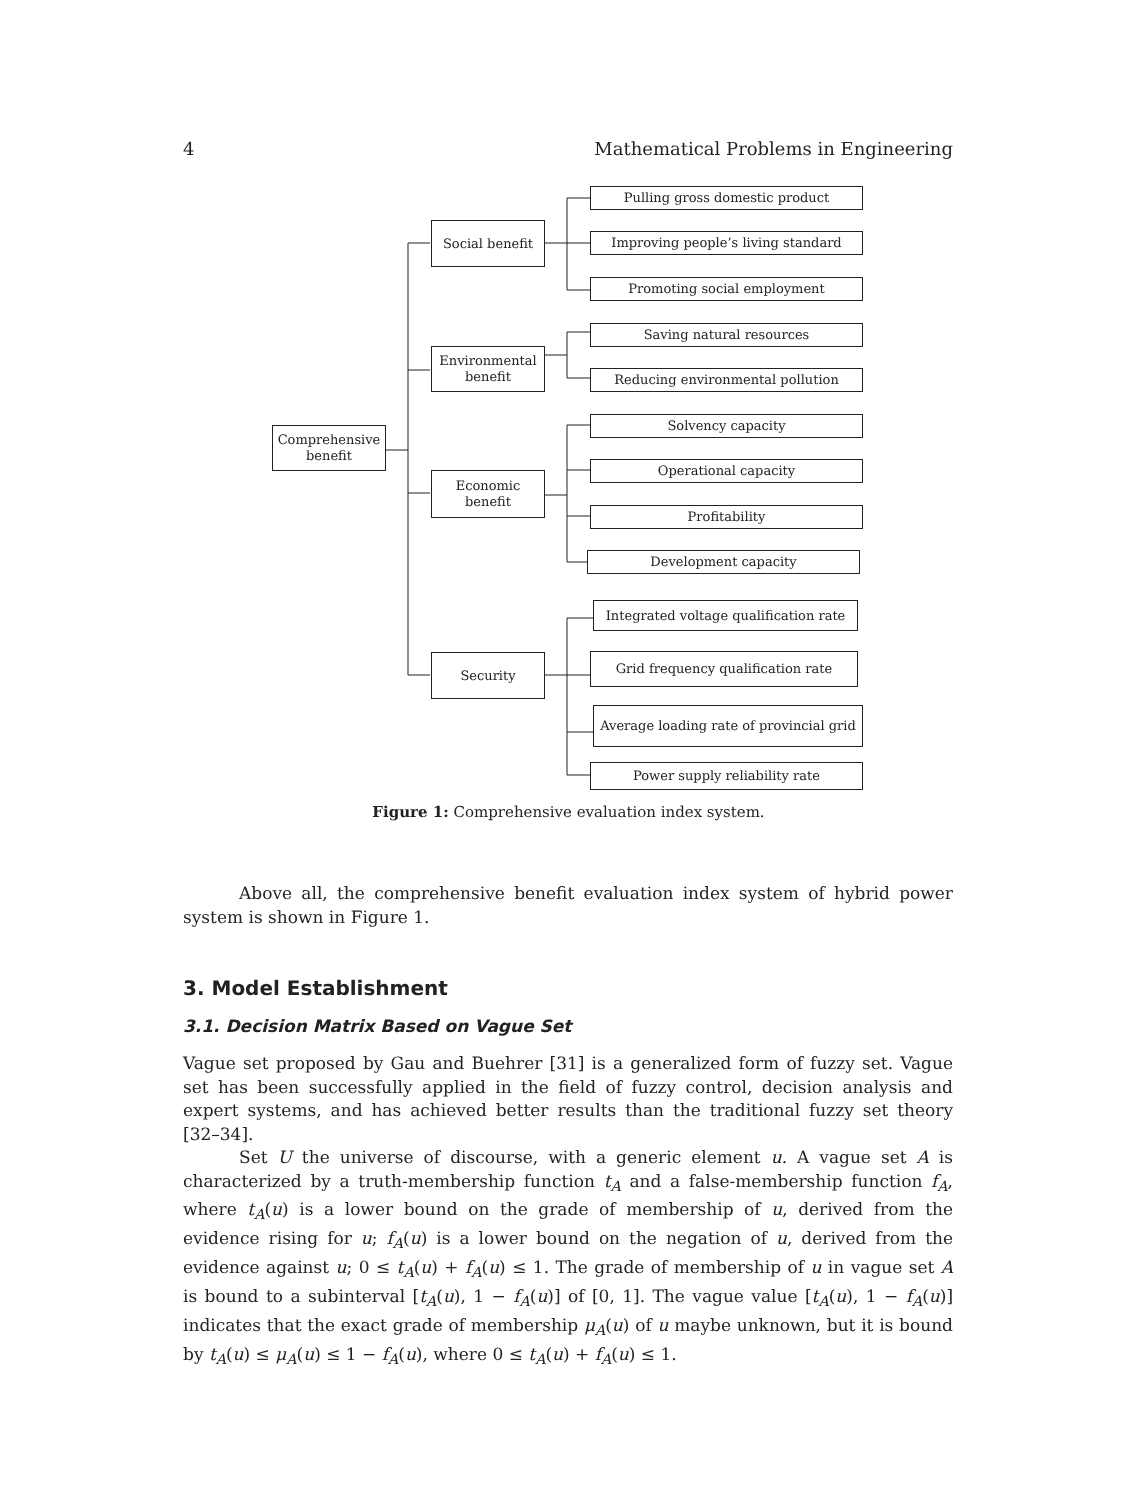4 Mathematical Problems in Engineering
Comprehensive
benefit
Social benefit
Environmental
benefit
Economic
benefit
Security
Pulling gross domestic product
Improving people’s living standard
Promoting social employment
Saving natural resources
Reducing environmental pollution
Solvency capacity
Operational capacity
Profitability
Development capacity
Integrated voltage qualification rate
Grid frequency qualification rate
Average loading rate of provincial grid
Power supply reliability rate
Figure 1: Comprehensive evaluation index system.
Above all, the comprehensive benefit evaluation index system of hybrid power system is shown in Figure 1.
3. Model Establishment
3.1. Decision Matrix Based on Vague Set
Vague set proposed by Gau and Buehrer [31] is a generalized form of fuzzy set. Vague set has been successfully applied in the field of fuzzy control, decision analysis and expert systems, and has achieved better results than the traditional fuzzy set theory [32–34].
Set U the universe of discourse, with a generic element u. A vague set A is characterized by a truth-membership function t<sub>A</sub> and a false-membership function f<sub>A</sub>, where t<sub>A</sub>(u) is a lower bound on the grade of membership of u, derived from the evidence rising for u; f<sub>A</sub>(u) is a lower bound on the negation of u, derived from the evidence against u; 0 ≤ t<sub>A</sub>(u) + f<sub>A</sub>(u) ≤ 1. The grade of membership of u in vague set A is bound to a subinterval [t<sub>A</sub>(u), 1 − f<sub>A</sub>(u)] of [0, 1]. The vague value [t<sub>A</sub>(u), 1 − f<sub>A</sub>(u)] indicates that the exact grade of membership μ<sub>A</sub>(u) of u maybe unknown, but it is bound by t<sub>A</sub>(u) ≤ μ<sub>A</sub>(u) ≤ 1 − f<sub>A</sub>(u), where 0 ≤ t<sub>A</sub>(u) + f<sub>A</sub>(u) ≤ 1.